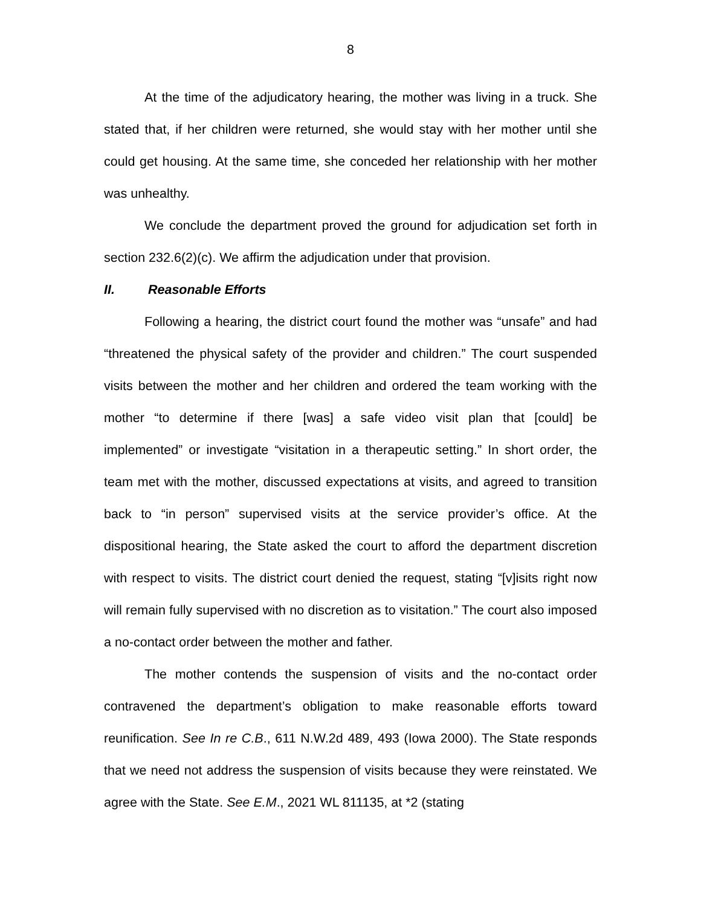8
At the time of the adjudicatory hearing, the mother was living in a truck. She stated that, if her children were returned, she would stay with her mother until she could get housing. At the same time, she conceded her relationship with her mother was unhealthy.
We conclude the department proved the ground for adjudication set forth in section 232.6(2)(c). We affirm the adjudication under that provision.
II. Reasonable Efforts
Following a hearing, the district court found the mother was “unsafe” and had “threatened the physical safety of the provider and children.” The court suspended visits between the mother and her children and ordered the team working with the mother “to determine if there [was] a safe video visit plan that [could] be implemented” or investigate “visitation in a therapeutic setting.” In short order, the team met with the mother, discussed expectations at visits, and agreed to transition back to “in person” supervised visits at the service provider’s office. At the dispositional hearing, the State asked the court to afford the department discretion with respect to visits. The district court denied the request, stating “[v]isits right now will remain fully supervised with no discretion as to visitation.” The court also imposed a no-contact order between the mother and father.
The mother contends the suspension of visits and the no-contact order contravened the department’s obligation to make reasonable efforts toward reunification. See In re C.B., 611 N.W.2d 489, 493 (Iowa 2000). The State responds that we need not address the suspension of visits because they were reinstated. We agree with the State. See E.M., 2021 WL 811135, at *2 (stating